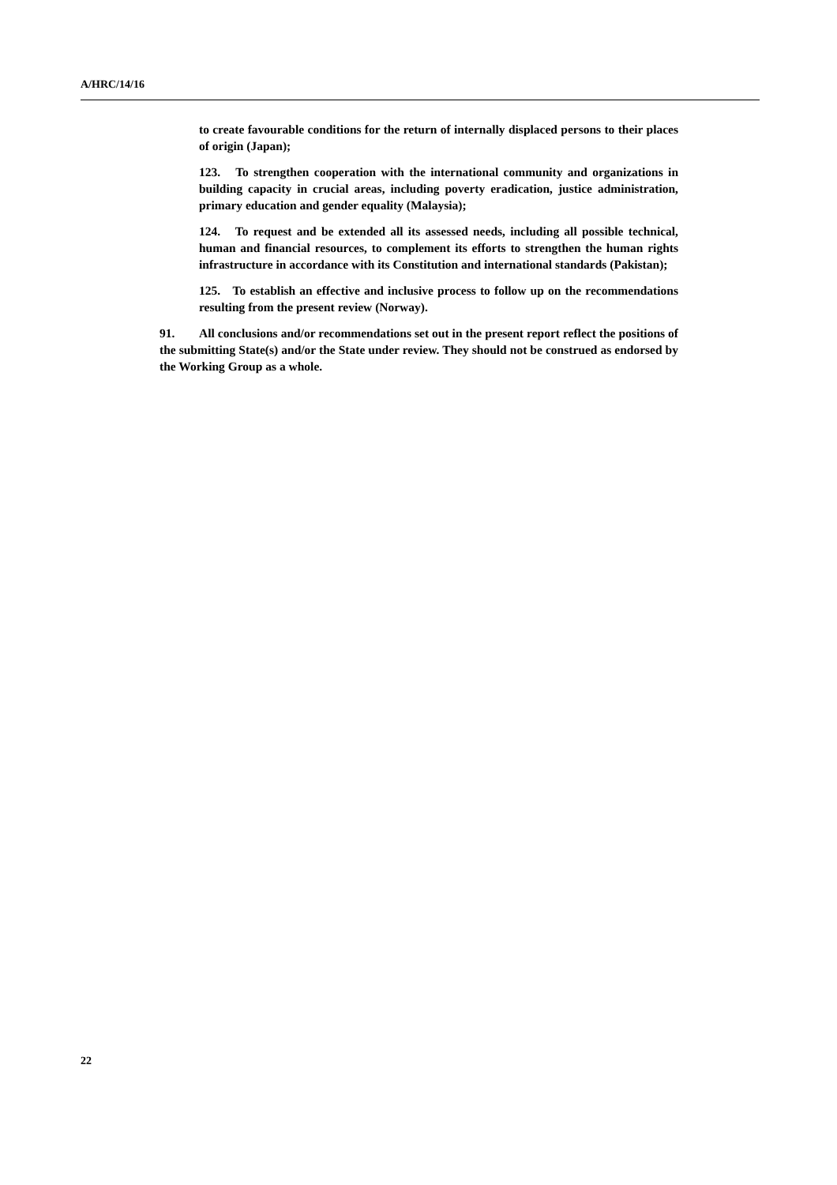A/HRC/14/16
to create favourable conditions for the return of internally displaced persons to their places of origin (Japan);
123. To strengthen cooperation with the international community and organizations in building capacity in crucial areas, including poverty eradication, justice administration, primary education and gender equality (Malaysia);
124. To request and be extended all its assessed needs, including all possible technical, human and financial resources, to complement its efforts to strengthen the human rights infrastructure in accordance with its Constitution and international standards (Pakistan);
125. To establish an effective and inclusive process to follow up on the recommendations resulting from the present review (Norway).
91. All conclusions and/or recommendations set out in the present report reflect the positions of the submitting State(s) and/or the State under review. They should not be construed as endorsed by the Working Group as a whole.
22